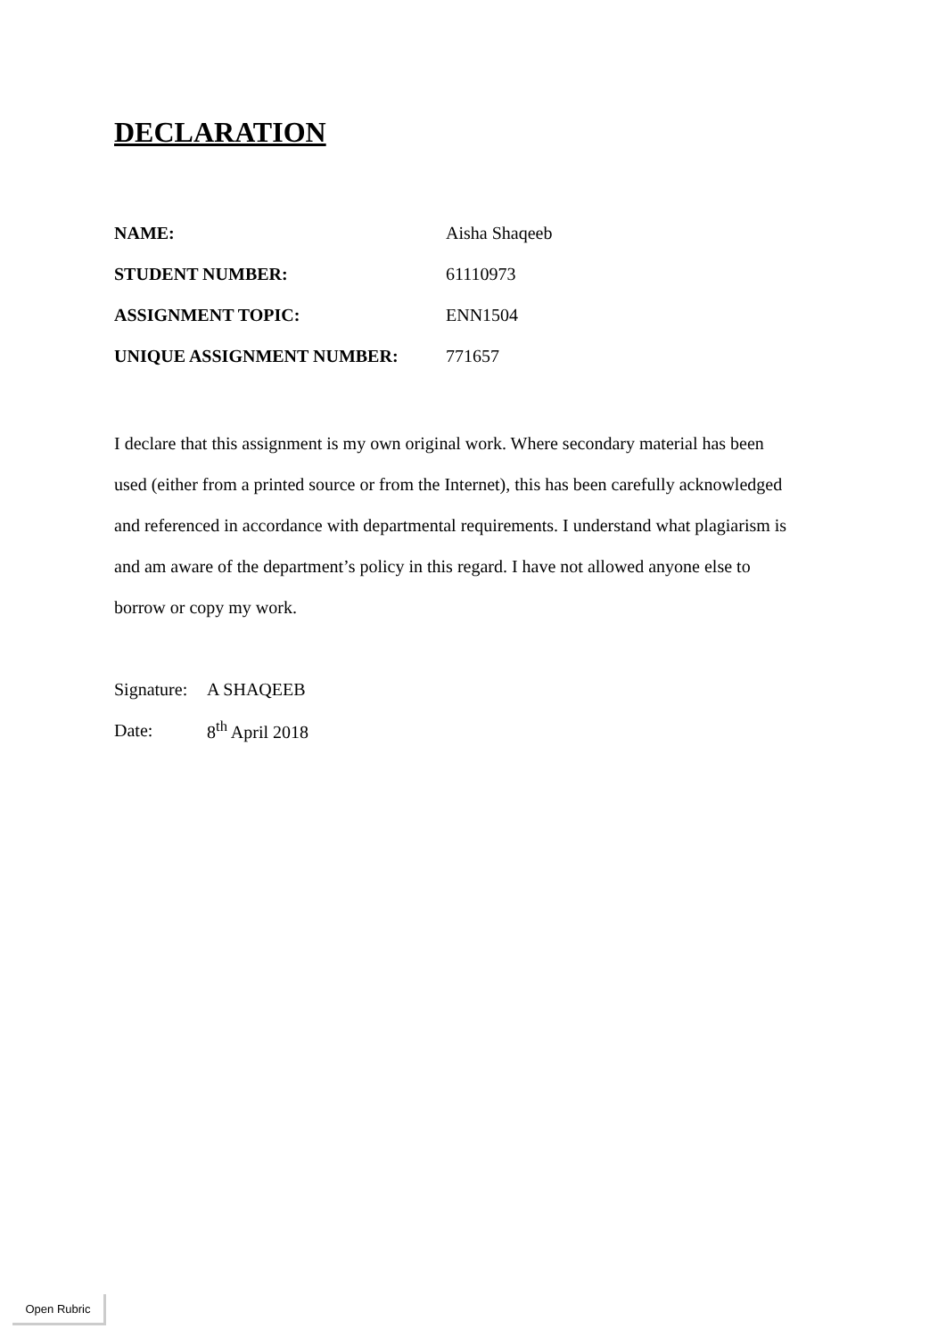DECLARATION
NAME: Aisha Shaqeeb
STUDENT NUMBER: 61110973
ASSIGNMENT TOPIC: ENN1504
UNIQUE ASSIGNMENT NUMBER: 771657
I declare that this assignment is my own original work. Where secondary material has been used (either from a printed source or from the Internet), this has been carefully acknowledged and referenced in accordance with departmental requirements. I understand what plagiarism is and am aware of the department’s policy in this regard. I have not allowed anyone else to borrow or copy my work.
Signature: A SHAQEEB
Date: 8<sup>th</sup> April 2018
Open Rubric